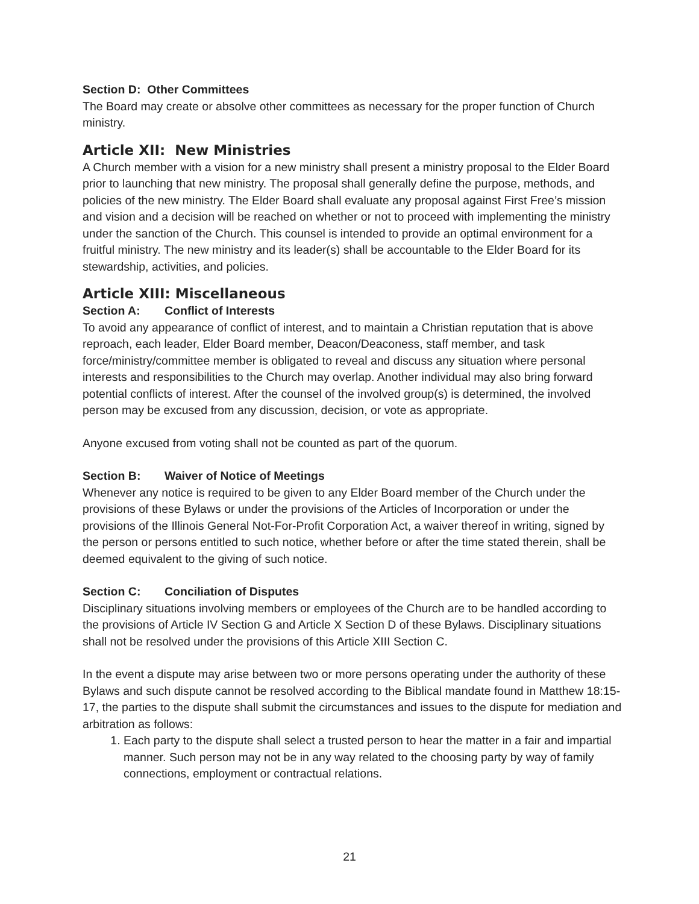Section D: Other Committees
The Board may create or absolve other committees as necessary for the proper function of Church ministry.
Article XII: New Ministries
A Church member with a vision for a new ministry shall present a ministry proposal to the Elder Board prior to launching that new ministry. The proposal shall generally define the purpose, methods, and policies of the new ministry. The Elder Board shall evaluate any proposal against First Free’s mission and vision and a decision will be reached on whether or not to proceed with implementing the ministry under the sanction of the Church. This counsel is intended to provide an optimal environment for a fruitful ministry. The new ministry and its leader(s) shall be accountable to the Elder Board for its stewardship, activities, and policies.
Article XIII: Miscellaneous
Section A: Conflict of Interests
To avoid any appearance of conflict of interest, and to maintain a Christian reputation that is above reproach, each leader, Elder Board member, Deacon/Deaconess, staff member, and task force/ministry/committee member is obligated to reveal and discuss any situation where personal interests and responsibilities to the Church may overlap. Another individual may also bring forward potential conflicts of interest. After the counsel of the involved group(s) is determined, the involved person may be excused from any discussion, decision, or vote as appropriate.
Anyone excused from voting shall not be counted as part of the quorum.
Section B: Waiver of Notice of Meetings
Whenever any notice is required to be given to any Elder Board member of the Church under the provisions of these Bylaws or under the provisions of the Articles of Incorporation or under the provisions of the Illinois General Not-For-Profit Corporation Act, a waiver thereof in writing, signed by the person or persons entitled to such notice, whether before or after the time stated therein, shall be deemed equivalent to the giving of such notice.
Section C: Conciliation of Disputes
Disciplinary situations involving members or employees of the Church are to be handled according to the provisions of Article IV Section G and Article X Section D of these Bylaws. Disciplinary situations shall not be resolved under the provisions of this Article XIII Section C.
In the event a dispute may arise between two or more persons operating under the authority of these Bylaws and such dispute cannot be resolved according to the Biblical mandate found in Matthew 18:15-17, the parties to the dispute shall submit the circumstances and issues to the dispute for mediation and arbitration as follows:
1. Each party to the dispute shall select a trusted person to hear the matter in a fair and impartial manner. Such person may not be in any way related to the choosing party by way of family connections, employment or contractual relations.
21